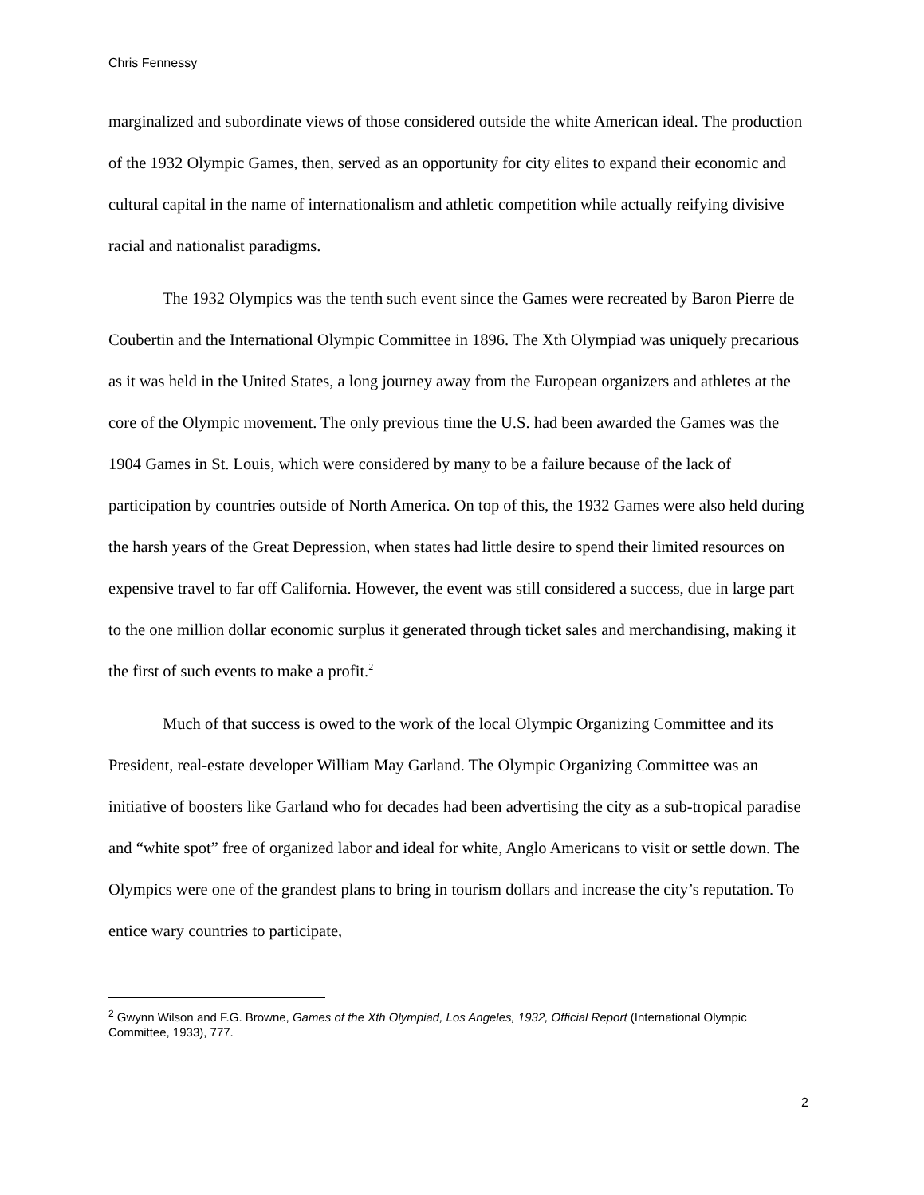Chris Fennessy
marginalized and subordinate views of those considered outside the white American ideal. The production of the 1932 Olympic Games, then, served as an opportunity for city elites to expand their economic and cultural capital in the name of internationalism and athletic competition while actually reifying divisive racial and nationalist paradigms.
The 1932 Olympics was the tenth such event since the Games were recreated by Baron Pierre de Coubertin and the International Olympic Committee in 1896. The Xth Olympiad was uniquely precarious as it was held in the United States, a long journey away from the European organizers and athletes at the core of the Olympic movement. The only previous time the U.S. had been awarded the Games was the 1904 Games in St. Louis, which were considered by many to be a failure because of the lack of participation by countries outside of North America. On top of this, the 1932 Games were also held during the harsh years of the Great Depression, when states had little desire to spend their limited resources on expensive travel to far off California. However, the event was still considered a success, due in large part to the one million dollar economic surplus it generated through ticket sales and merchandising, making it the first of such events to make a profit.<sup>2</sup>
Much of that success is owed to the work of the local Olympic Organizing Committee and its President, real-estate developer William May Garland. The Olympic Organizing Committee was an initiative of boosters like Garland who for decades had been advertising the city as a sub-tropical paradise and “white spot” free of organized labor and ideal for white, Anglo Americans to visit or settle down. The Olympics were one of the grandest plans to bring in tourism dollars and increase the city’s reputation. To entice wary countries to participate,
<sup>2</sup> Gwynn Wilson and F.G. Browne, Games of the Xth Olympiad, Los Angeles, 1932, Official Report (International Olympic Committee, 1933), 777.
2